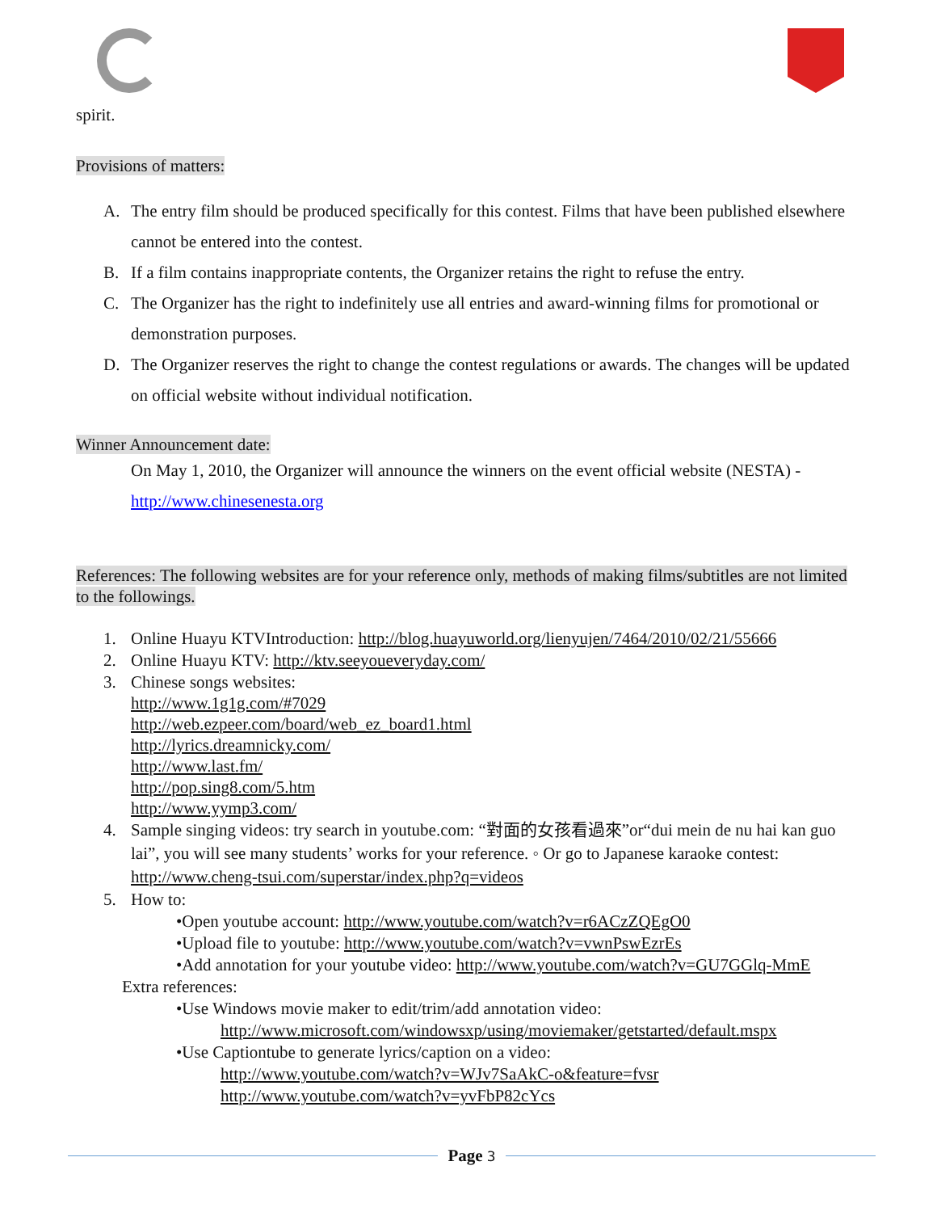spirit.
Provisions of matters:
A. The entry film should be produced specifically for this contest. Films that have been published elsewhere cannot be entered into the contest.
B. If a film contains inappropriate contents, the Organizer retains the right to refuse the entry.
C. The Organizer has the right to indefinitely use all entries and award-winning films for promotional or demonstration purposes.
D. The Organizer reserves the right to change the contest regulations or awards. The changes will be updated on official website without individual notification.
Winner Announcement date:
On May 1, 2010, the Organizer will announce the winners on the event official website (NESTA) - http://www.chinesenesta.org
References: The following websites are for your reference only, methods of making films/subtitles are not limited to the followings.
1. Online Huayu KTVIntroduction: http://blog.huayuworld.org/lienyujen/7464/2010/02/21/55666
2. Online Huayu KTV: http://ktv.seeyoueveryday.com/
3. Chinese songs websites:
http://www.1g1g.com/#7029
http://web.ezpeer.com/board/web_ez_board1.html
http://lyrics.dreamnicky.com/
http://www.last.fm/
http://pop.sing8.com/5.htm
http://www.yymp3.com/
4. Sample singing videos: try search in youtube.com: “對面的女孩看過來”or“dui mein de nu hai kan guo lai”, you will see many students’ works for your reference. ◦ Or go to Japanese karaoke contest: http://www.cheng-tsui.com/superstar/index.php?q=videos
5. How to:
•Open youtube account: http://www.youtube.com/watch?v=r6ACzZQEgO0
•Upload file to youtube: http://www.youtube.com/watch?v=vwnPswEzrEs
•Add annotation for your youtube video: http://www.youtube.com/watch?v=GU7GGlq-MmE
Extra references:
•Use Windows movie maker to edit/trim/add annotation video:
http://www.microsoft.com/windowsxp/using/moviemaker/getstarted/default.mspx
•Use Captiontube to generate lyrics/caption on a video:
http://www.youtube.com/watch?v=WJv7SaAkC-o&feature=fvsr
http://www.youtube.com/watch?v=yvFbP82cYcs
Page 3